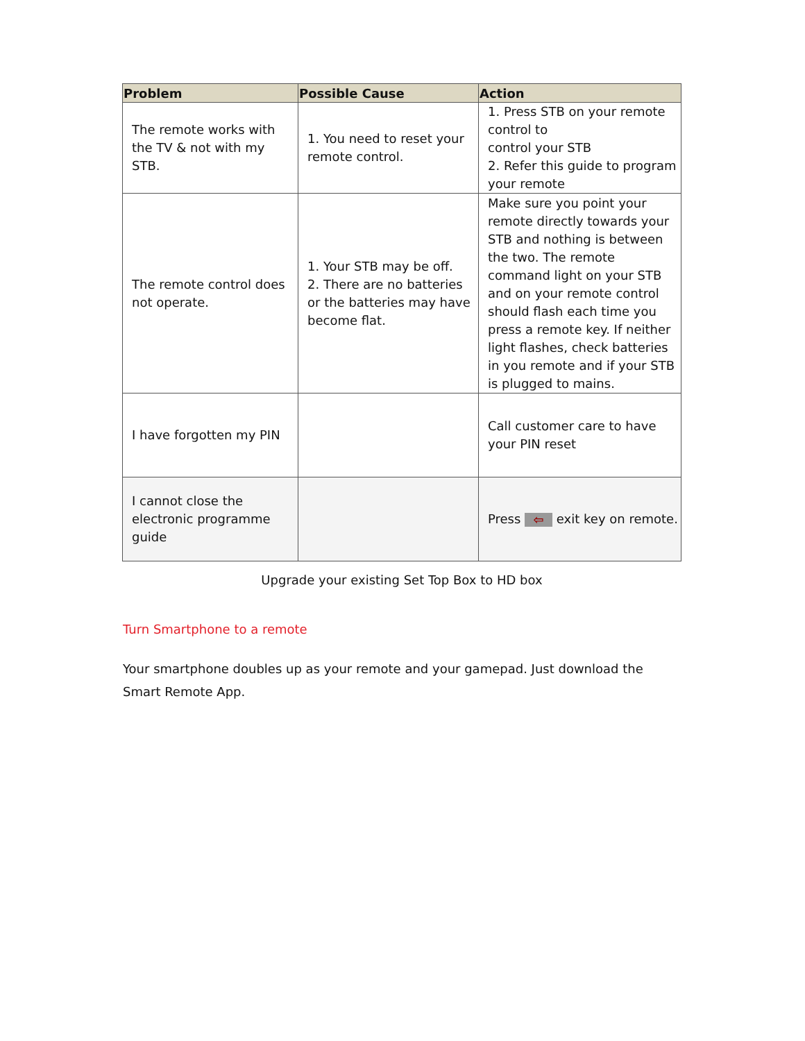| Problem | Possible Cause | Action |
| --- | --- | --- |
| The remote works with the TV & not with my STB. | 1. You need to reset your remote control. | 1. Press STB on your remote control to control your STB 2. Refer this guide to program your remote |
| The remote control does not operate. | 1. Your STB may be off. 2. There are no batteries or the batteries may have become flat. | Make sure you point your remote directly towards your STB and nothing is between the two. The remote command light on your STB and on your remote control should flash each time you press a remote key. If neither light flashes, check batteries in you remote and if your STB is plugged to mains. |
| I have forgotten my PIN | | Call customer care to have your PIN reset |
| I cannot close the electronic programme guide | | Press ⇦ exit key on remote. |
Upgrade your existing Set Top Box to HD box
Turn Smartphone to a remote
Your smartphone doubles up as your remote and your gamepad. Just download the Smart Remote App.